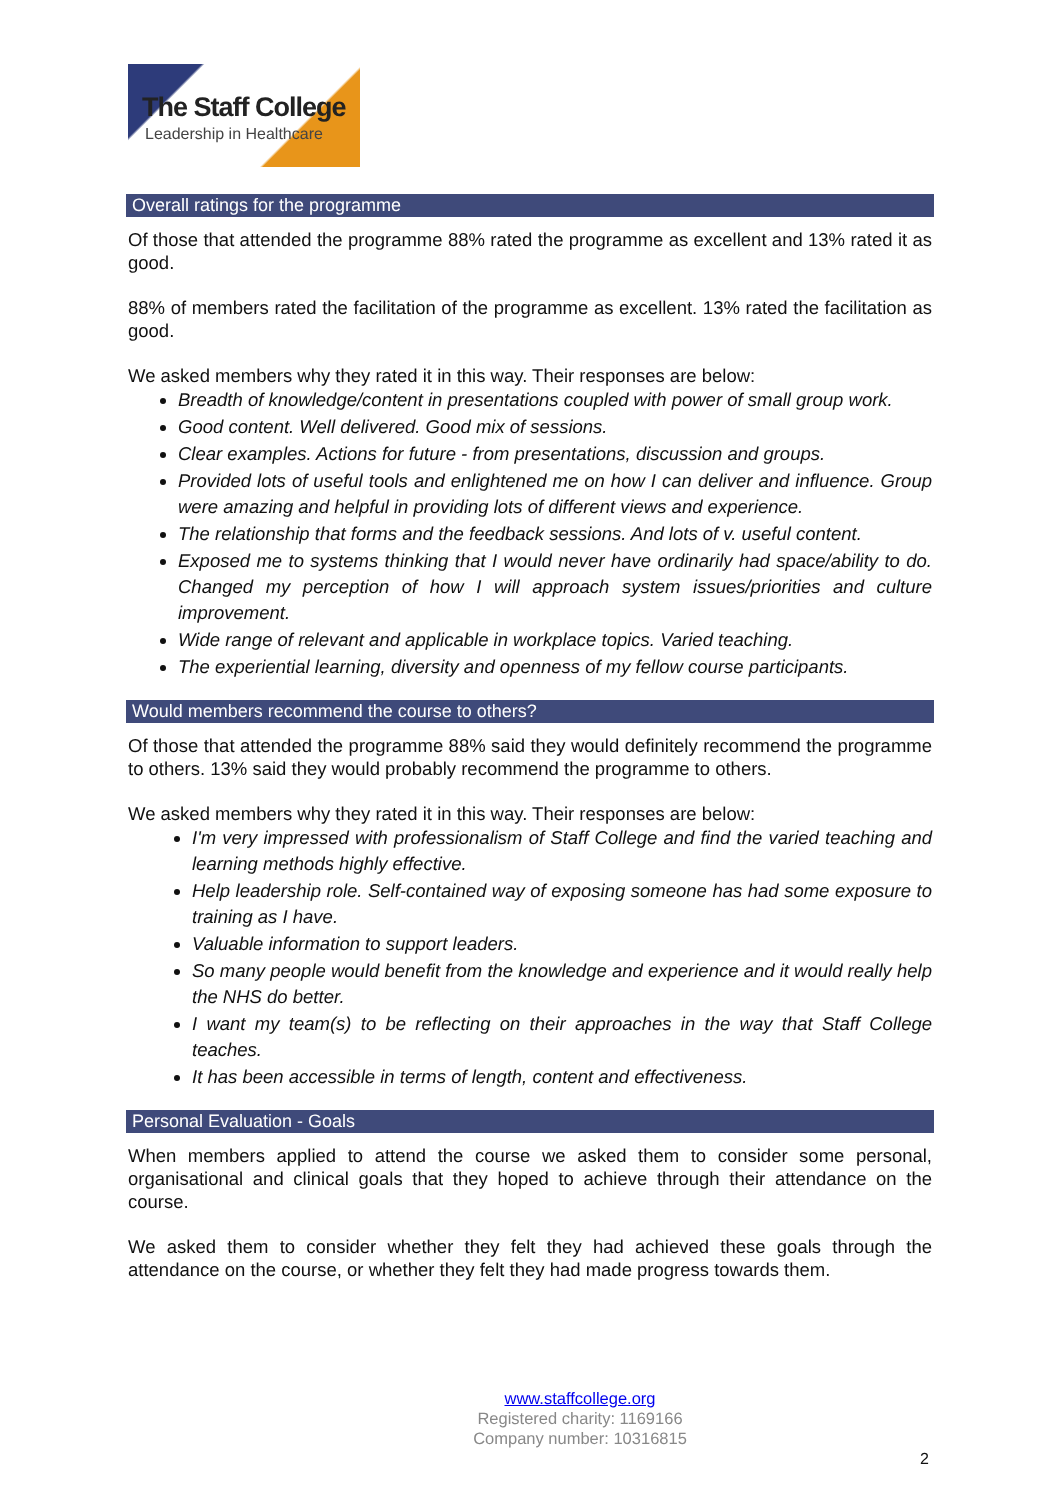The Staff College
Leadership in Healthcare
Overall ratings for the programme
Of those that attended the programme 88% rated the programme as excellent and 13% rated it as good.
88% of members rated the facilitation of the programme as excellent. 13% rated the facilitation as good.
We asked members why they rated it in this way. Their responses are below:
Breadth of knowledge/content in presentations coupled with power of small group work.
Good content. Well delivered. Good mix of sessions.
Clear examples. Actions for future - from presentations, discussion and groups.
Provided lots of useful tools and enlightened me on how I can deliver and influence. Group were amazing and helpful in providing lots of different views and experience.
The relationship that forms and the feedback sessions. And lots of v. useful content.
Exposed me to systems thinking that I would never have ordinarily had space/ability to do. Changed my perception of how I will approach system issues/priorities and culture improvement.
Wide range of relevant and applicable in workplace topics. Varied teaching.
The experiential learning, diversity and openness of my fellow course participants.
Would members recommend the course to others?
Of those that attended the programme 88% said they would definitely recommend the programme to others. 13% said they would probably recommend the programme to others.
We asked members why they rated it in this way. Their responses are below:
I'm very impressed with professionalism of Staff College and find the varied teaching and learning methods highly effective.
Help leadership role. Self-contained way of exposing someone has had some exposure to training as I have.
Valuable information to support leaders.
So many people would benefit from the knowledge and experience and it would really help the NHS do better.
I want my team(s) to be reflecting on their approaches in the way that Staff College teaches.
It has been accessible in terms of length, content and effectiveness.
Personal Evaluation - Goals
When members applied to attend the course we asked them to consider some personal, organisational and clinical goals that they hoped to achieve through their attendance on the course.
We asked them to consider whether they felt they had achieved these goals through the attendance on the course, or whether they felt they had made progress towards them.
www.staffcollege.org
Registered charity: 1169166
Company number: 10316815
2